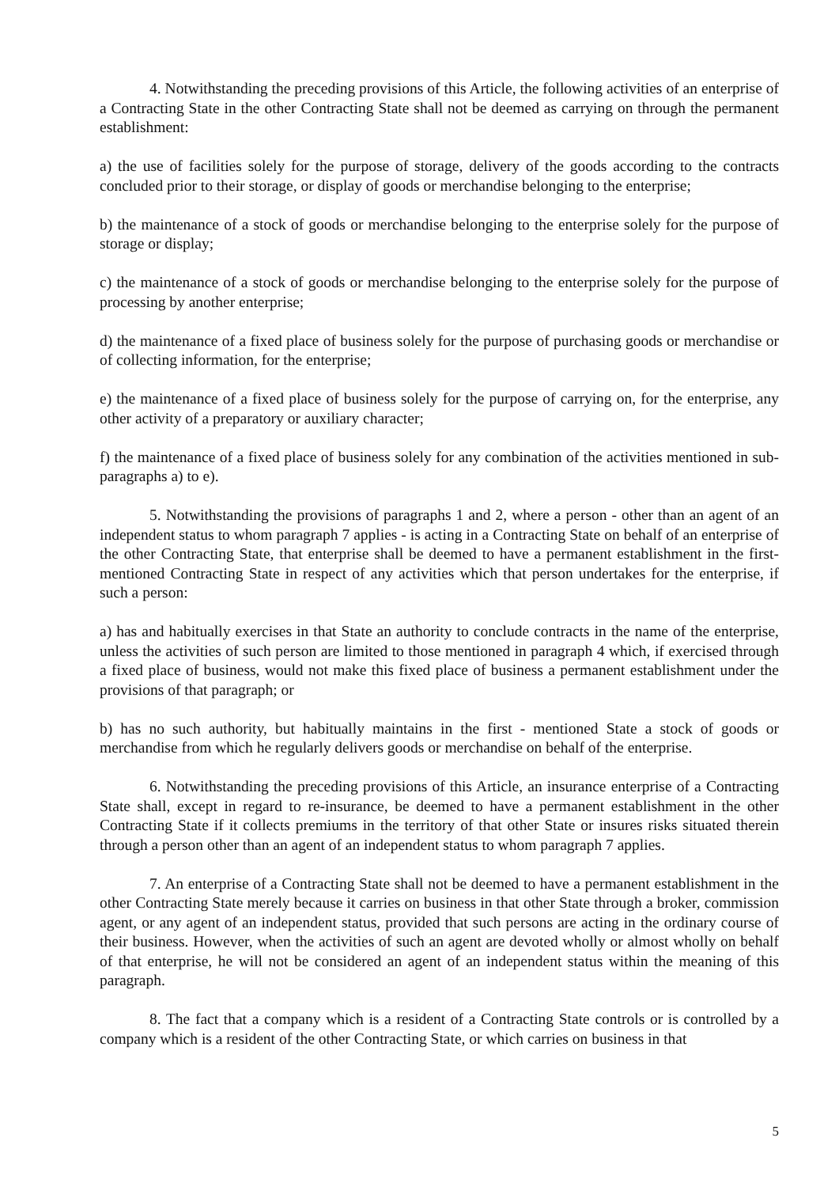4. Notwithstanding the preceding provisions of this Article, the following activities of an enterprise of a Contracting State in the other Contracting State shall not be deemed as carrying on through the permanent establishment:
a) the use of facilities solely for the purpose of storage, delivery of the goods according to the contracts concluded prior to their storage, or display of goods or merchandise belonging to the enterprise;
b) the maintenance of a stock of goods or merchandise belonging to the enterprise solely for the purpose of storage or display;
c) the maintenance of a stock of goods or merchandise belonging to the enterprise solely for the purpose of processing by another enterprise;
d) the maintenance of a fixed place of business solely for the purpose of purchasing goods or merchandise or of collecting information, for the enterprise;
e) the maintenance of a fixed place of business solely for the purpose of carrying on, for the enterprise, any other activity of a preparatory or auxiliary character;
f) the maintenance of a fixed place of business solely for any combination of the activities mentioned in sub-paragraphs a) to e).
5. Notwithstanding the provisions of paragraphs 1 and 2, where a person - other than an agent of an independent status to whom paragraph 7 applies - is acting in a Contracting State on behalf of an enterprise of the other Contracting State, that enterprise shall be deemed to have a permanent establishment in the first-mentioned Contracting State in respect of any activities which that person undertakes for the enterprise, if such a person:
a) has and habitually exercises in that State an authority to conclude contracts in the name of the enterprise, unless the activities of such person are limited to those mentioned in paragraph 4 which, if exercised through a fixed place of business, would not make this fixed place of business a permanent establishment under the provisions of that paragraph; or
b) has no such authority, but habitually maintains in the first - mentioned State a stock of goods or merchandise from which he regularly delivers goods or merchandise on behalf of the enterprise.
6. Notwithstanding the preceding provisions of this Article, an insurance enterprise of a Contracting State shall, except in regard to re-insurance, be deemed to have a permanent establishment in the other Contracting State if it collects premiums in the territory of that other State or insures risks situated therein through a person other than an agent of an independent status to whom paragraph 7 applies.
7. An enterprise of a Contracting State shall not be deemed to have a permanent establish­ment in the other Contracting State merely because it carries on business in that other State through a broker, commission agent, or any agent of an independent status, provided that such persons are acting in the ordinary course of their business. However, when the activities of such an agent are devoted wholly or almost wholly on behalf of that enterprise, he will not be considered an agent of an independent status within the meaning of this paragraph.
8. The fact that a company which is a resident of a Contracting State controls or is controlled by a company which is a resident of the other Contracting State, or which carries on business in that
5